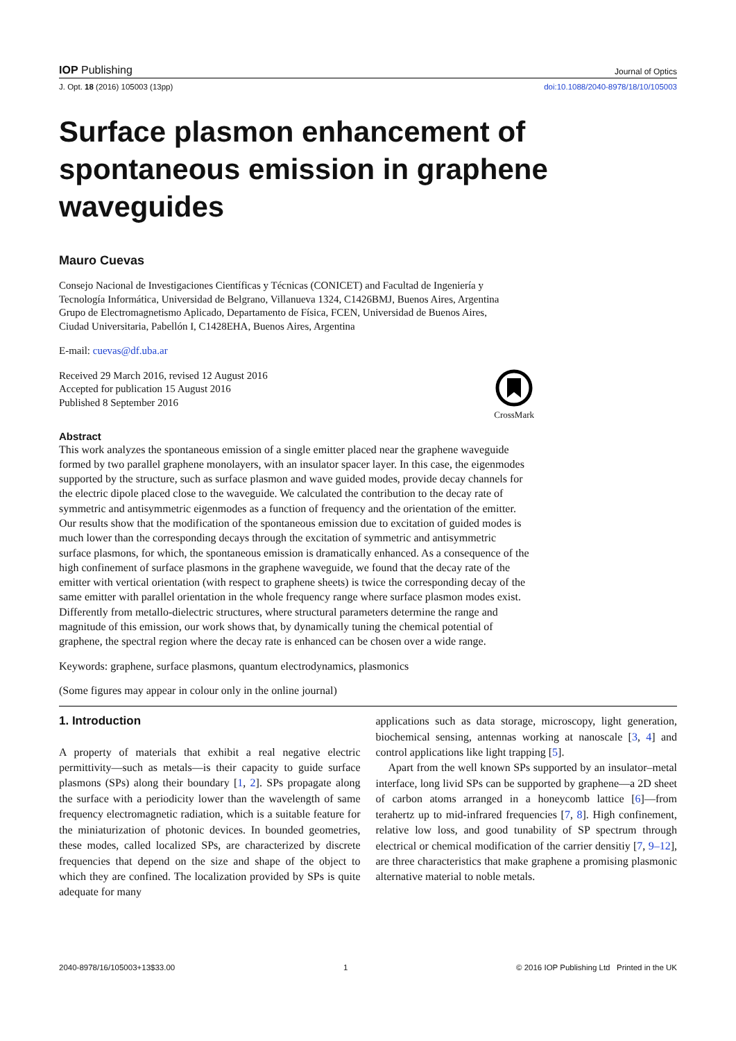IOP Publishing Journal of Optics
J. Opt. 18 (2016) 105003 (13pp) doi:10.1088/2040-8978/18/10/105003
Surface plasmon enhancement of spontaneous emission in graphene waveguides
Mauro Cuevas
Consejo Nacional de Investigaciones Científicas y Técnicas (CONICET) and Facultad de Ingeniería y
Tecnología Informática, Universidad de Belgrano, Villanueva 1324, C1426BMJ, Buenos Aires, Argentina
Grupo de Electromagnetismo Aplicado, Departamento de Física, FCEN, Universidad de Buenos Aires,
Ciudad Universitaria, Pabellón I, C1428EHA, Buenos Aires, Argentina
E-mail: cuevas@df.uba.ar
Received 29 March 2016, revised 12 August 2016
Accepted for publication 15 August 2016
Published 8 September 2016
CrossMark
Abstract
This work analyzes the spontaneous emission of a single emitter placed near the graphene waveguide formed by two parallel graphene monolayers, with an insulator spacer layer. In this case, the eigenmodes supported by the structure, such as surface plasmon and wave guided modes, provide decay channels for the electric dipole placed close to the waveguide. We calculated the contribution to the decay rate of symmetric and antisymmetric eigenmodes as a function of frequency and the orientation of the emitter. Our results show that the modification of the spontaneous emission due to excitation of guided modes is much lower than the corresponding decays through the excitation of symmetric and antisymmetric surface plasmons, for which, the spontaneous emission is dramatically enhanced. As a consequence of the high confinement of surface plasmons in the graphene waveguide, we found that the decay rate of the emitter with vertical orientation (with respect to graphene sheets) is twice the corresponding decay of the same emitter with parallel orientation in the whole frequency range where surface plasmon modes exist. Differently from metallo-dielectric structures, where structural parameters determine the range and magnitude of this emission, our work shows that, by dynamically tuning the chemical potential of graphene, the spectral region where the decay rate is enhanced can be chosen over a wide range.
Keywords: graphene, surface plasmons, quantum electrodynamics, plasmonics
(Some figures may appear in colour only in the online journal)
1. Introduction
A property of materials that exhibit a real negative electric permittivity—such as metals—is their capacity to guide surface plasmons (SPs) along their boundary [1, 2]. SPs propagate along the surface with a periodicity lower than the wavelength of same frequency electromagnetic radiation, which is a suitable feature for the miniaturization of photonic devices. In bounded geometries, these modes, called localized SPs, are characterized by discrete frequencies that depend on the size and shape of the object to which they are confined. The localization provided by SPs is quite adequate for many
applications such as data storage, microscopy, light generation, biochemical sensing, antennas working at nanoscale [3, 4] and control applications like light trapping [5].
Apart from the well known SPs supported by an insulator–metal interface, long livid SPs can be supported by graphene—a 2D sheet of carbon atoms arranged in a honeycomb lattice [6]—from terahertz up to mid-infrared frequencies [7, 8]. High confinement, relative low loss, and good tunability of SP spectrum through electrical or chemical modification of the carrier densitiy [7, 9–12], are three characteristics that make graphene a promising plasmonic alternative material to noble metals.
2040-8978/16/105003+13$33.00 1 © 2016 IOP Publishing Ltd Printed in the UK